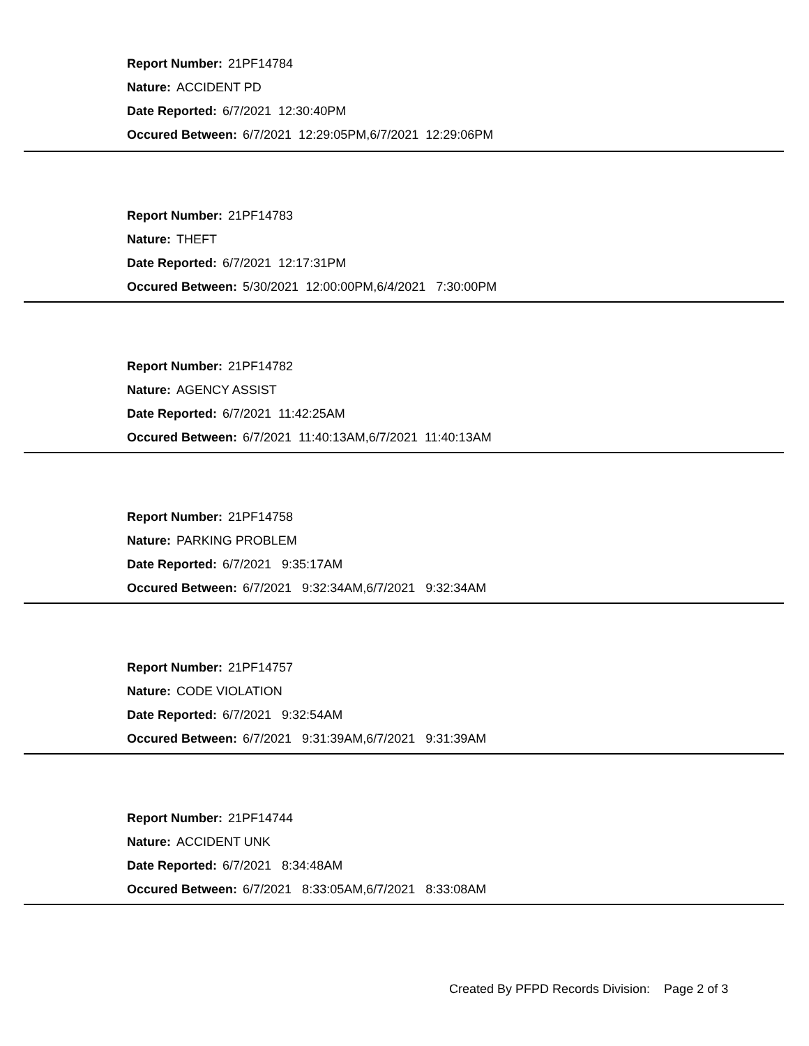Report Number: 21PF14784
Nature: ACCIDENT PD
Date Reported: 6/7/2021 12:30:40PM
Occured Between: 6/7/2021 12:29:05PM,6/7/2021 12:29:06PM
Report Number: 21PF14783
Nature: THEFT
Date Reported: 6/7/2021 12:17:31PM
Occured Between: 5/30/2021 12:00:00PM,6/4/2021 7:30:00PM
Report Number: 21PF14782
Nature: AGENCY ASSIST
Date Reported: 6/7/2021 11:42:25AM
Occured Between: 6/7/2021 11:40:13AM,6/7/2021 11:40:13AM
Report Number: 21PF14758
Nature: PARKING PROBLEM
Date Reported: 6/7/2021 9:35:17AM
Occured Between: 6/7/2021 9:32:34AM,6/7/2021 9:32:34AM
Report Number: 21PF14757
Nature: CODE VIOLATION
Date Reported: 6/7/2021 9:32:54AM
Occured Between: 6/7/2021 9:31:39AM,6/7/2021 9:31:39AM
Report Number: 21PF14744
Nature: ACCIDENT UNK
Date Reported: 6/7/2021 8:34:48AM
Occured Between: 6/7/2021 8:33:05AM,6/7/2021 8:33:08AM
Created By PFPD Records Division: Page 2 of 3